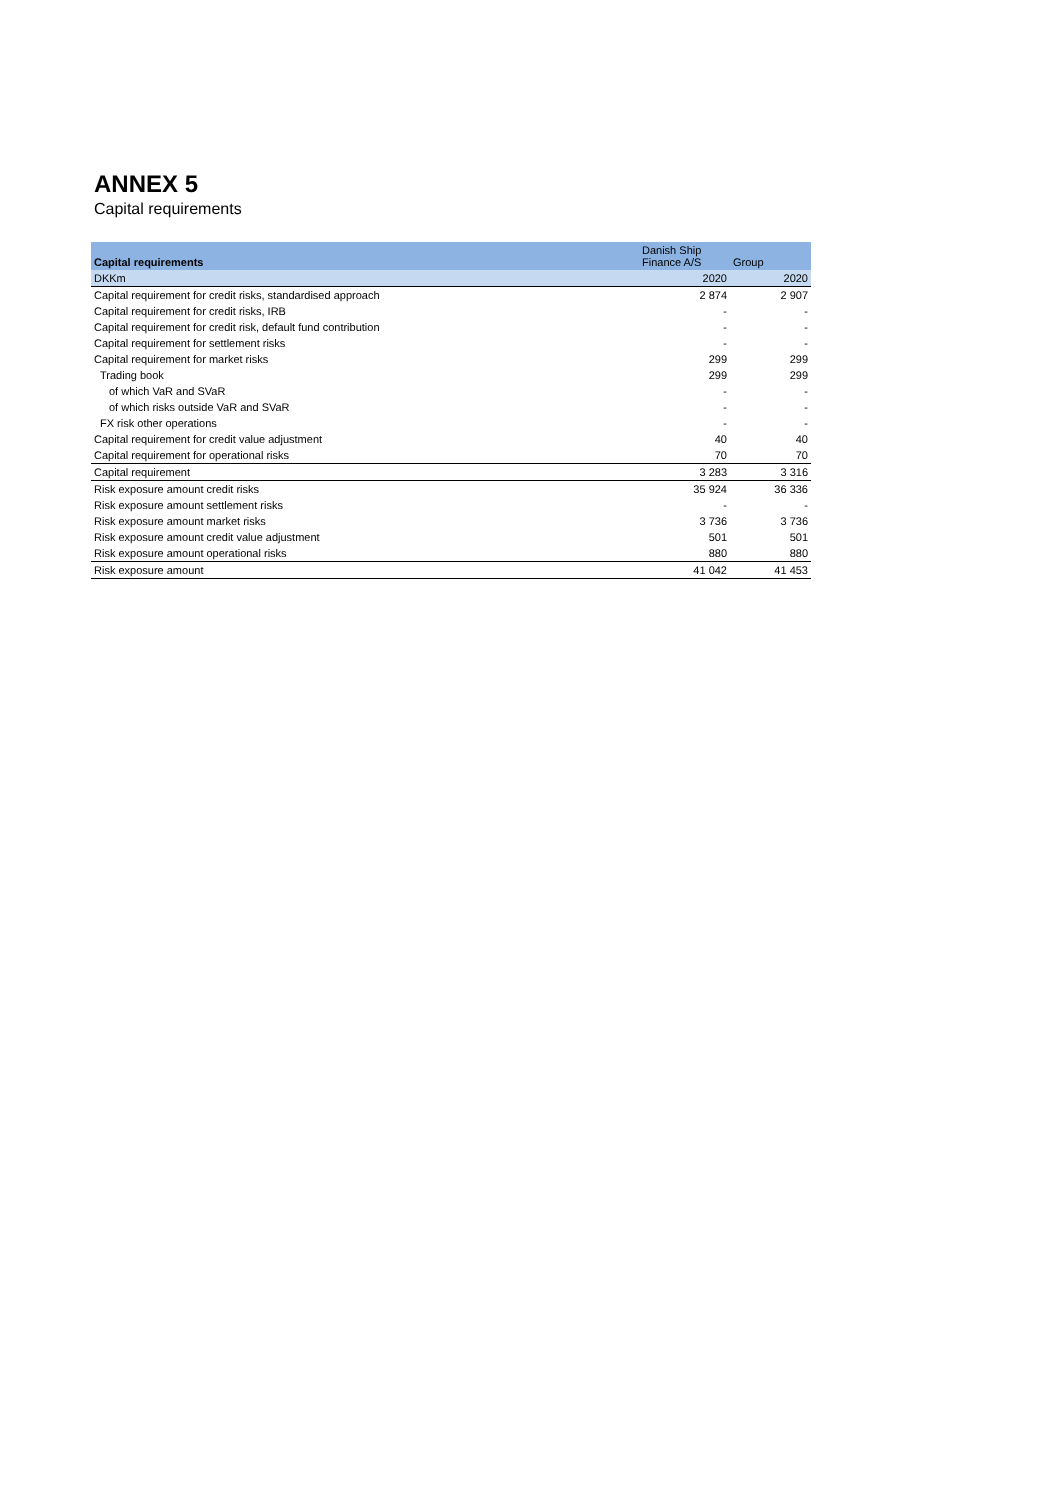ANNEX 5
Capital requirements
| Capital requirements | Danish Ship Finance A/S | Group |
| --- | --- | --- |
| DKKm | 2020 | 2020 |
| Capital requirement for credit risks, standardised approach | 2 874 | 2 907 |
| Capital requirement for credit risks, IRB | - | - |
| Capital requirement for credit risk, default fund contribution | - | - |
| Capital requirement for settlement risks | - | - |
| Capital requirement for market risks | 299 | 299 |
| Trading book | 299 | 299 |
| of which VaR and SVaR | - | - |
| of which risks outside VaR and SVaR | - | - |
| FX risk other operations | - | - |
| Capital requirement for credit value adjustment | 40 | 40 |
| Capital requirement for operational risks | 70 | 70 |
| Capital requirement | 3 283 | 3 316 |
| Risk exposure amount credit risks | 35 924 | 36 336 |
| Risk exposure amount settlement risks | - | - |
| Risk exposure amount market risks | 3 736 | 3 736 |
| Risk exposure amount credit value adjustment | 501 | 501 |
| Risk exposure amount operational risks | 880 | 880 |
| Risk exposure amount | 41 042 | 41 453 |